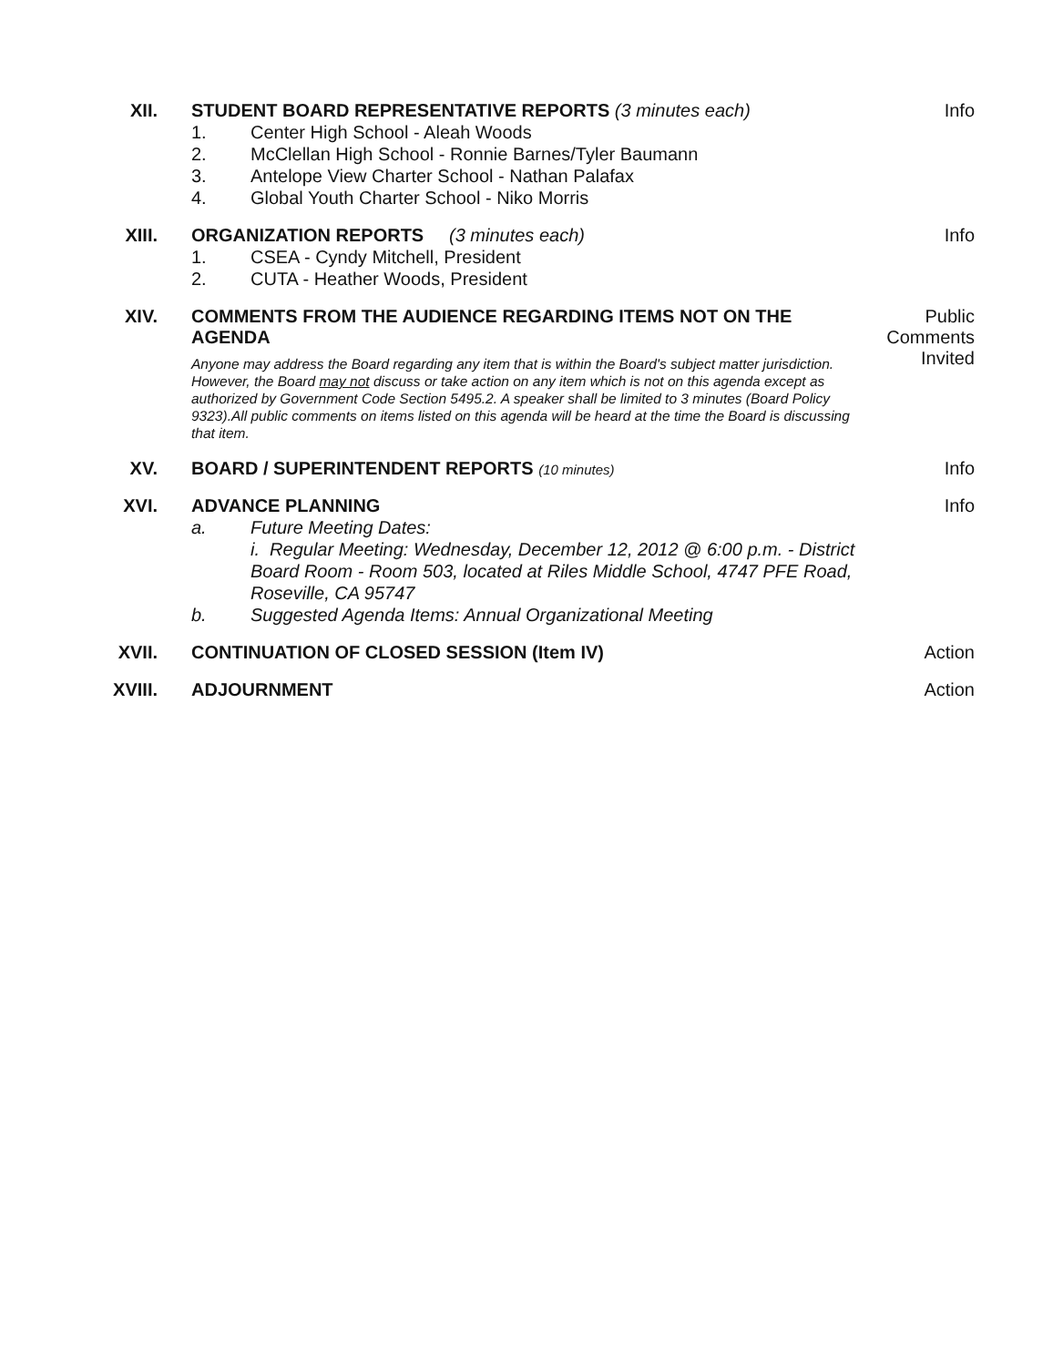XII. STUDENT BOARD REPRESENTATIVE REPORTS (3 minutes each)
1. Center High School - Aleah Woods
2. McClellan High School - Ronnie Barnes/Tyler Baumann
3. Antelope View Charter School - Nathan Palafax
4. Global Youth Charter School - Niko Morris
Info
XIII. ORGANIZATION REPORTS (3 minutes each)
1. CSEA - Cyndy Mitchell, President
2. CUTA - Heather Woods, President
Info
XIV. COMMENTS FROM THE AUDIENCE REGARDING ITEMS NOT ON THE AGENDA
Anyone may address the Board regarding any item that is within the Board's subject matter jurisdiction. However, the Board may not discuss or take action on any item which is not on this agenda except as authorized by Government Code Section 5495.2. A speaker shall be limited to 3 minutes (Board Policy 9323).All public comments on items listed on this agenda will be heard at the time the Board is discussing that item.
Public Comments Invited
XV. BOARD / SUPERINTENDENT REPORTS (10 minutes)
Info
XVI. ADVANCE PLANNING
a. Future Meeting Dates:
i. Regular Meeting: Wednesday, December 12, 2012 @ 6:00 p.m. - District Board Room - Room 503, located at Riles Middle School, 4747 PFE Road, Roseville, CA 95747
b. Suggested Agenda Items: Annual Organizational Meeting
Info
XVII. CONTINUATION OF CLOSED SESSION (Item IV) Action
XVIII. ADJOURNMENT Action